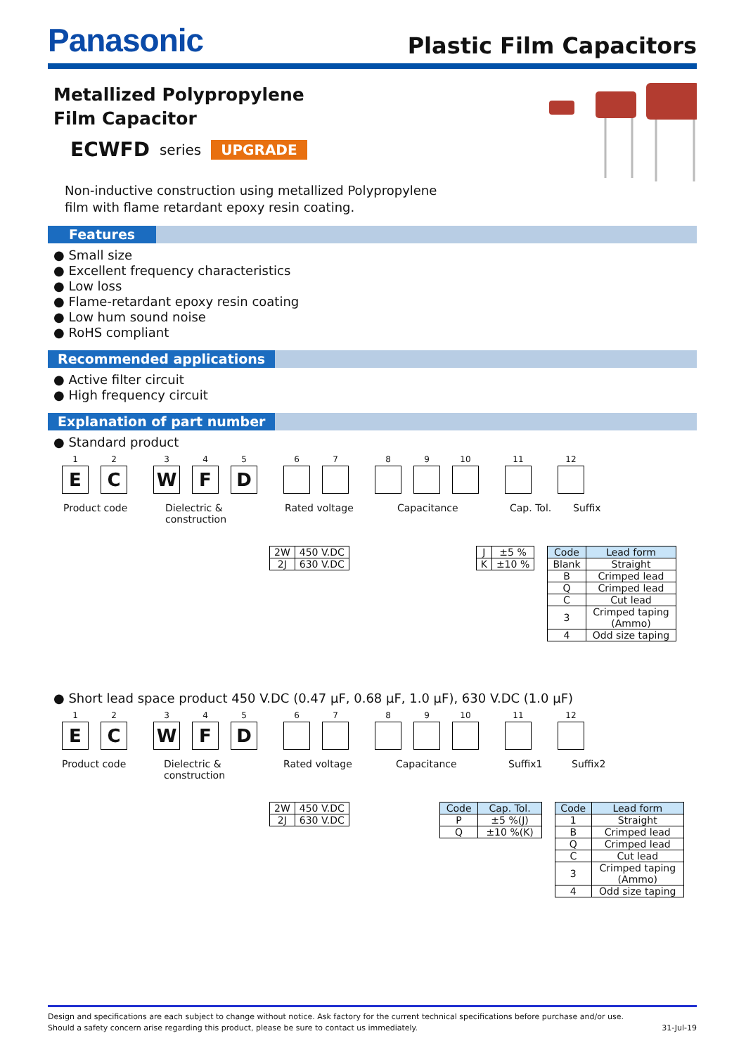Panasonic Plastic Film Capacitors
Metallized Polypropylene
Film Capacitor
ECWFD series UPGRADE
Non-inductive construction using metallized Polypropylene
film with flame retardant epoxy resin coating.
Features
● Small size
● Excellent frequency characteristics
● Low loss
● Flame-retardant epoxy resin coating
● Low hum sound noise
● RoHS compliant
Recommended applications
● Active filter circuit
● High frequency circuit
Explanation of part number
● Standard product
1
E
2
C
3
W
4
F
5
D
6 7 8 9 10 11 12
Product code Dielectric & construction Rated voltage Capacitance Cap. Tol. Suffix
| 2W | 450 V.DC |
| 2J | 630 V.DC |
| J | ±5 % |
| K | ±10 % |
| Code | Lead form |
| --- | --- |
| Blank | Straight |
| B | Crimped lead |
| Q | Crimped lead |
| C | Cut lead |
| 3 | Crimped taping (Ammo) |
| 4 | Odd size taping |
● Short lead space product 450 V.DC (0.47 μF, 0.68 μF, 1.0 μF), 630 V.DC (1.0 μF)
1
E
2
C
3
W
4
F
5
D
6 7 8 9 10 11 12
Product code Dielectric & construction Rated voltage Capacitance Suffix1 Suffix2
| 2W | 450 V.DC |
| 2J | 630 V.DC |
| Code | Cap. Tol. |
| --- | --- |
| P | ±5 %(J) |
| Q | ±10 %(K) |
| Code | Lead form |
| --- | --- |
| 1 | Straight |
| B | Crimped lead |
| Q | Crimped lead |
| C | Cut lead |
| 3 | Crimped taping (Ammo) |
| 4 | Odd size taping |
Design and specifications are each subject to change without notice. Ask factory for the current technical specifications before purchase and/or use.
Should a safety concern arise regarding this product, please be sure to contact us immediately. 31-Jul-19